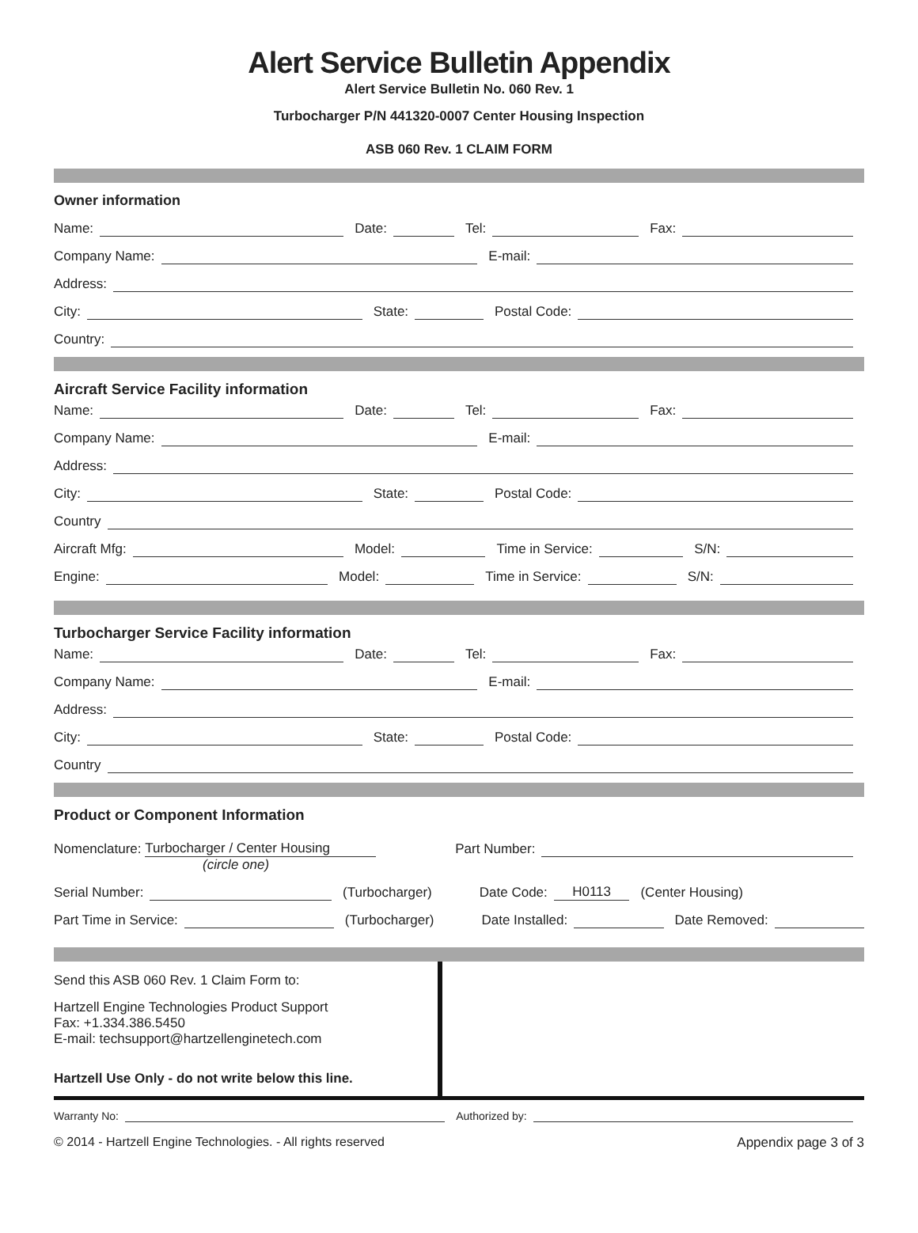Alert Service Bulletin Appendix
Alert Service Bulletin No. 060 Rev. 1
Turbocharger P/N 441320-0007 Center Housing Inspection
ASB 060 Rev. 1 CLAIM FORM
Owner information
Name: Date: Tel: Fax:
Company Name: E-mail:
Address:
City: State: Postal Code:
Country:
Aircraft Service Facility information
Name: Date: Tel: Fax:
Company Name: E-mail:
Address:
City: State: Postal Code:
Country
Aircraft Mfg: Model: Time in Service: S/N:
Engine: Model: Time in Service: S/N:
Turbocharger Service Facility information
Name: Date: Tel: Fax:
Company Name: E-mail:
Address:
City: State: Postal Code:
Country
Product or Component Information
Nomenclature: Turbocharger / Center Housing Part Number:
(circle one)
Serial Number: (Turbocharger) Date Code: H0113 (Center Housing)
Part Time in Service: (Turbocharger) Date Installed: Date Removed:
Send this ASB 060 Rev. 1 Claim Form to:
Hartzell Engine Technologies Product Support
Fax: +1.334.386.5450
E-mail: techsupport@hartzellenginetech.com
Hartzell Use Only - do not write below this line.
Warranty No: Authorized by:
© 2014 - Hartzell Engine Technologies. - All rights reserved Appendix page 3 of 3